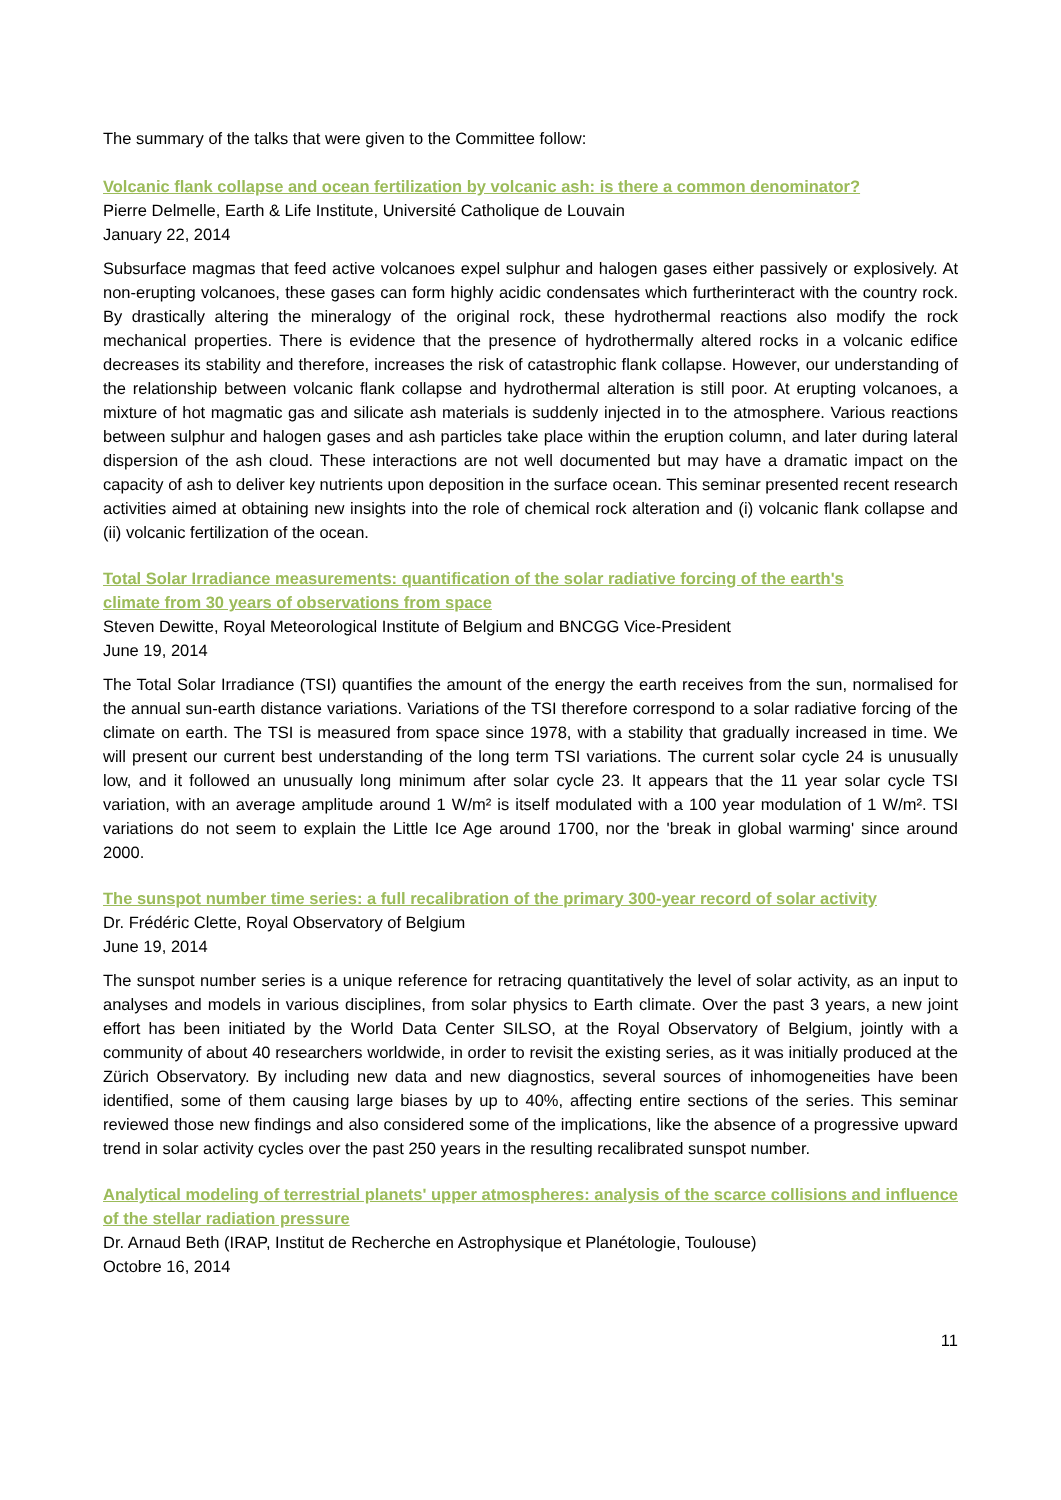The summary of the talks that were given to the Committee follow:
Volcanic flank collapse and ocean fertilization by volcanic ash: is there a common denominator?
Pierre Delmelle, Earth & Life Institute, Université Catholique de Louvain
January 22, 2014
Subsurface magmas that feed active volcanoes expel sulphur and halogen gases either passively or explosively. At non-erupting volcanoes, these gases can form highly acidic condensates which furtherinteract with the country rock. By drastically altering the mineralogy of the original rock, these hydrothermal reactions also modify the rock mechanical properties. There is evidence that the presence of hydrothermally altered rocks in a volcanic edifice decreases its stability and therefore, increases the risk of catastrophic flank collapse. However, our understanding of the relationship between volcanic flank collapse and hydrothermal alteration is still poor. At erupting volcanoes, a mixture of hot magmatic gas and silicate ash materials is suddenly injected in to the atmosphere. Various reactions between sulphur and halogen gases and ash particles take place within the eruption column, and later during lateral dispersion of the ash cloud. These interactions are not well documented but may have a dramatic impact on the capacity of ash to deliver key nutrients upon deposition in the surface ocean. This seminar presented recent research activities aimed at obtaining new insights into the role of chemical rock alteration and (i) volcanic flank collapse and (ii) volcanic fertilization of the ocean.
Total Solar Irradiance measurements: quantification of the solar radiative forcing of the earth's
climate from 30 years of observations from space
Steven Dewitte, Royal Meteorological Institute of Belgium and BNCGG Vice-President
June 19, 2014
The Total Solar Irradiance (TSI) quantifies the amount of the energy the earth receives from the sun, normalised for the annual sun-earth distance variations. Variations of the TSI therefore correspond to a solar radiative forcing of the climate on earth. The TSI is measured from space since 1978, with a stability that gradually increased in time. We will present our current best understanding of the long term TSI variations. The current solar cycle 24 is unusually low, and it followed an unusually long minimum after solar cycle 23. It appears that the 11 year solar cycle TSI variation, with an average amplitude around 1 W/m² is itself modulated with a 100 year modulation of 1 W/m². TSI variations do not seem to explain the Little Ice Age around 1700, nor the 'break in global warming' since around 2000.
The sunspot number time series: a full recalibration of the primary 300-year record of solar activity
Dr. Frédéric Clette, Royal Observatory of Belgium
June 19, 2014
The sunspot number series is a unique reference for retracing quantitatively the level of solar activity, as an input to analyses and models in various disciplines, from solar physics to Earth climate. Over the past 3 years, a new joint effort has been initiated by the World Data Center SILSO, at the Royal Observatory of Belgium, jointly with a community of about 40 researchers worldwide, in order to revisit the existing series, as it was initially produced at the Zürich Observatory. By including new data and new diagnostics, several sources of inhomogeneities have been identified, some of them causing large biases by up to 40%, affecting entire sections of the series. This seminar reviewed those new findings and also considered some of the implications, like the absence of a progressive upward trend in solar activity cycles over the past 250 years in the resulting recalibrated sunspot number.
Analytical modeling of terrestrial planets' upper atmospheres: analysis of the scarce collisions and influence of the stellar radiation pressure
Dr. Arnaud Beth (IRAP, Institut de Recherche en Astrophysique et Planétologie, Toulouse)
Octobre 16, 2014
11